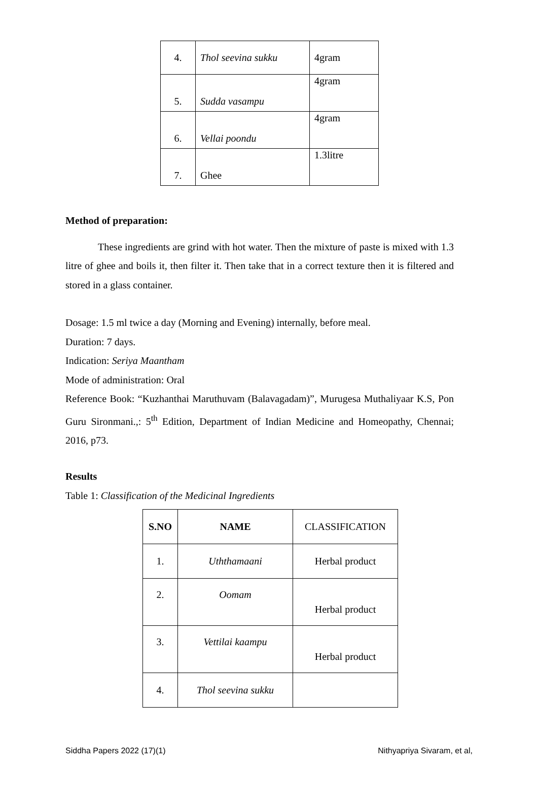| 4. | Thol seevina sukku | 4gram |
| 5. | Sudda vasampu | 4gram |
| 6. | Vellai poondu | 4gram |
| 7. | Ghee | 1.3litre |
Method of preparation:
These ingredients are grind with hot water. Then the mixture of paste is mixed with 1.3 litre of ghee and boils it, then filter it. Then take that in a correct texture then it is filtered and stored in a glass container.
Dosage: 1.5 ml twice a day (Morning and Evening) internally, before meal.
Duration: 7 days.
Indication: Seriya Maantham
Mode of administration: Oral
Reference Book: “Kuzhanthai Maruthuvam (Balavagadam)”, Murugesa Muthaliyaar K.S, Pon Guru Sironmani.,: 5<sup>th</sup> Edition, Department of Indian Medicine and Homeopathy, Chennai; 2016, p73.
Results
Table 1: Classification of the Medicinal Ingredients
| S.NO | NAME | CLASSIFICATION |
| 1. | Uththamaani | Herbal product |
| 2. | Oomam | Herbal product |
| 3. | Vettilai kaampu | Herbal product |
| 4. | Thol seevina sukku | |
Siddha Papers 2022 (17)(1) Nithyapriya Sivaram, et al,